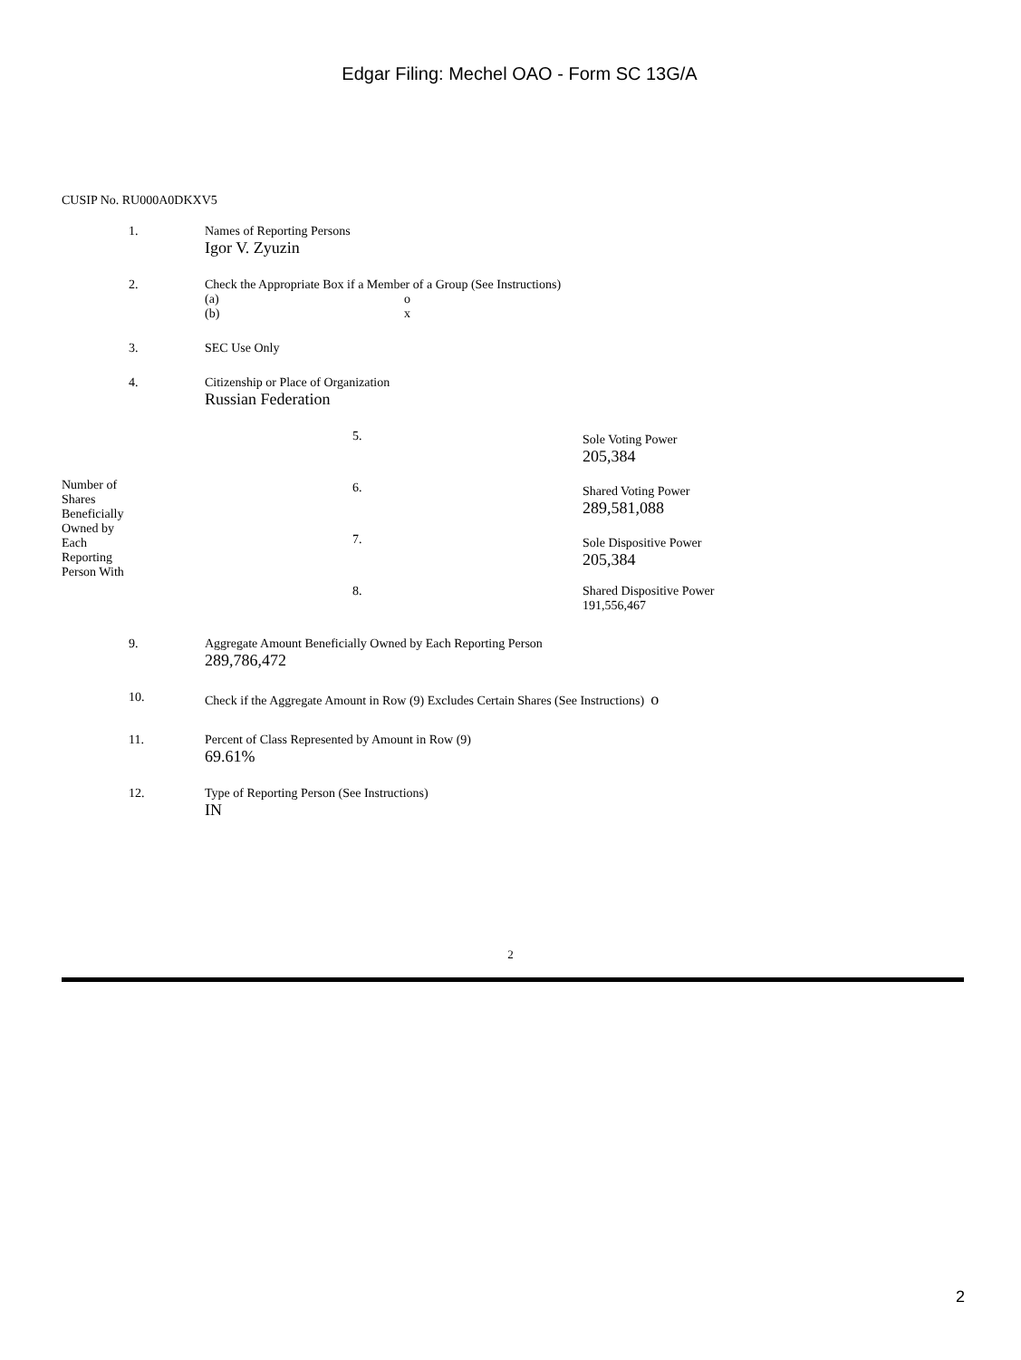Edgar Filing: Mechel OAO - Form SC 13G/A
CUSIP No. RU000A0DKXV5
| | 1. | Names of Reporting Persons Igor V. Zyuzin |
| | 2. | Check the Appropriate Box if a Member of a Group (See Instructions) / (a) / o / / (b) / x / |
| | 3. | SEC Use Only |
| | 4. | Citizenship or Place of Organization Russian Federation |
| Number of Shares Beneficially Owned by Each Reporting Person With | 5. | Sole Voting Power 205,384 |
| | 6. | Shared Voting Power 289,581,088 |
| | 7. | Sole Dispositive Power 205,384 |
| | 8. | Shared Dispositive Power 191,556,467 |
| | 9. | Aggregate Amount Beneficially Owned by Each Reporting Person 289,786,472 |
| | 10. | Check if the Aggregate Amount in Row (9) Excludes Certain Shares (See Instructions) o |
| | 11. | Percent of Class Represented by Amount in Row (9) 69.61% |
| | 12. | Type of Reporting Person (See Instructions) IN |
2
2